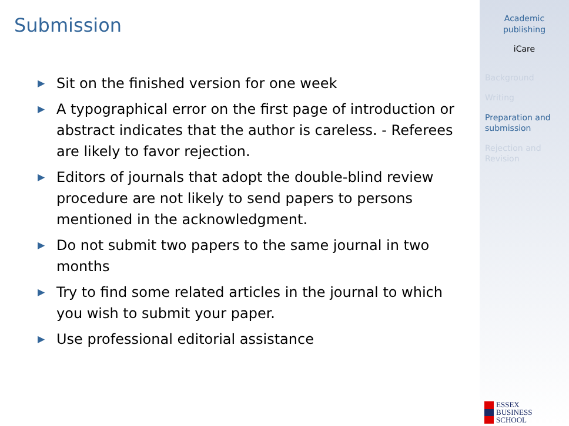Submission
▶ Sit on the finished version for one week
▶ A typographical error on the first page of introduction or abstract indicates that the author is careless. - Referees are likely to favor rejection.
▶ Editors of journals that adopt the double-blind review procedure are not likely to send papers to persons mentioned in the acknowledgment.
▶ Do not submit two papers to the same journal in two months
▶ Try to find some related articles in the journal to which you wish to submit your paper.
▶ Use professional editorial assistance
Academic
publishing
iCare
Background
Writing
Preparation and submission
Rejection and Revision
ESSEX
BUSINESS
SCHOOL